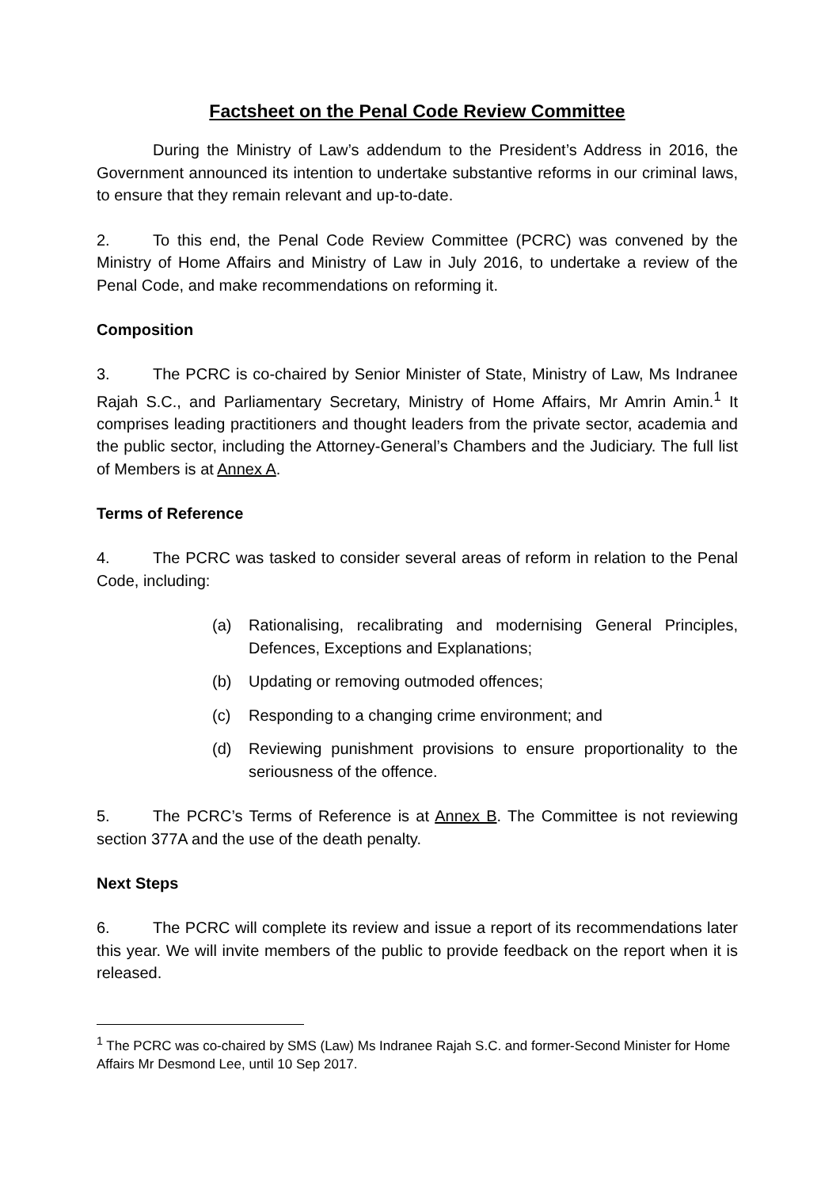Factsheet on the Penal Code Review Committee
During the Ministry of Law’s addendum to the President’s Address in 2016, the Government announced its intention to undertake substantive reforms in our criminal laws, to ensure that they remain relevant and up-to-date.
2. To this end, the Penal Code Review Committee (PCRC) was convened by the Ministry of Home Affairs and Ministry of Law in July 2016, to undertake a review of the Penal Code, and make recommendations on reforming it.
Composition
3. The PCRC is co-chaired by Senior Minister of State, Ministry of Law, Ms Indranee Rajah S.C., and Parliamentary Secretary, Ministry of Home Affairs, Mr Amrin Amin.<sup>1</sup> It comprises leading practitioners and thought leaders from the private sector, academia and the public sector, including the Attorney-General’s Chambers and the Judiciary. The full list of Members is at Annex A.
Terms of Reference
4. The PCRC was tasked to consider several areas of reform in relation to the Penal Code, including:
(a) Rationalising, recalibrating and modernising General Principles, Defences, Exceptions and Explanations;
(b) Updating or removing outmoded offences;
(c) Responding to a changing crime environment; and
(d) Reviewing punishment provisions to ensure proportionality to the seriousness of the offence.
5. The PCRC’s Terms of Reference is at Annex B. The Committee is not reviewing section 377A and the use of the death penalty.
Next Steps
6. The PCRC will complete its review and issue a report of its recommendations later this year. We will invite members of the public to provide feedback on the report when it is released.
<sup>1</sup> The PCRC was co-chaired by SMS (Law) Ms Indranee Rajah S.C. and former-Second Minister for Home Affairs Mr Desmond Lee, until 10 Sep 2017.